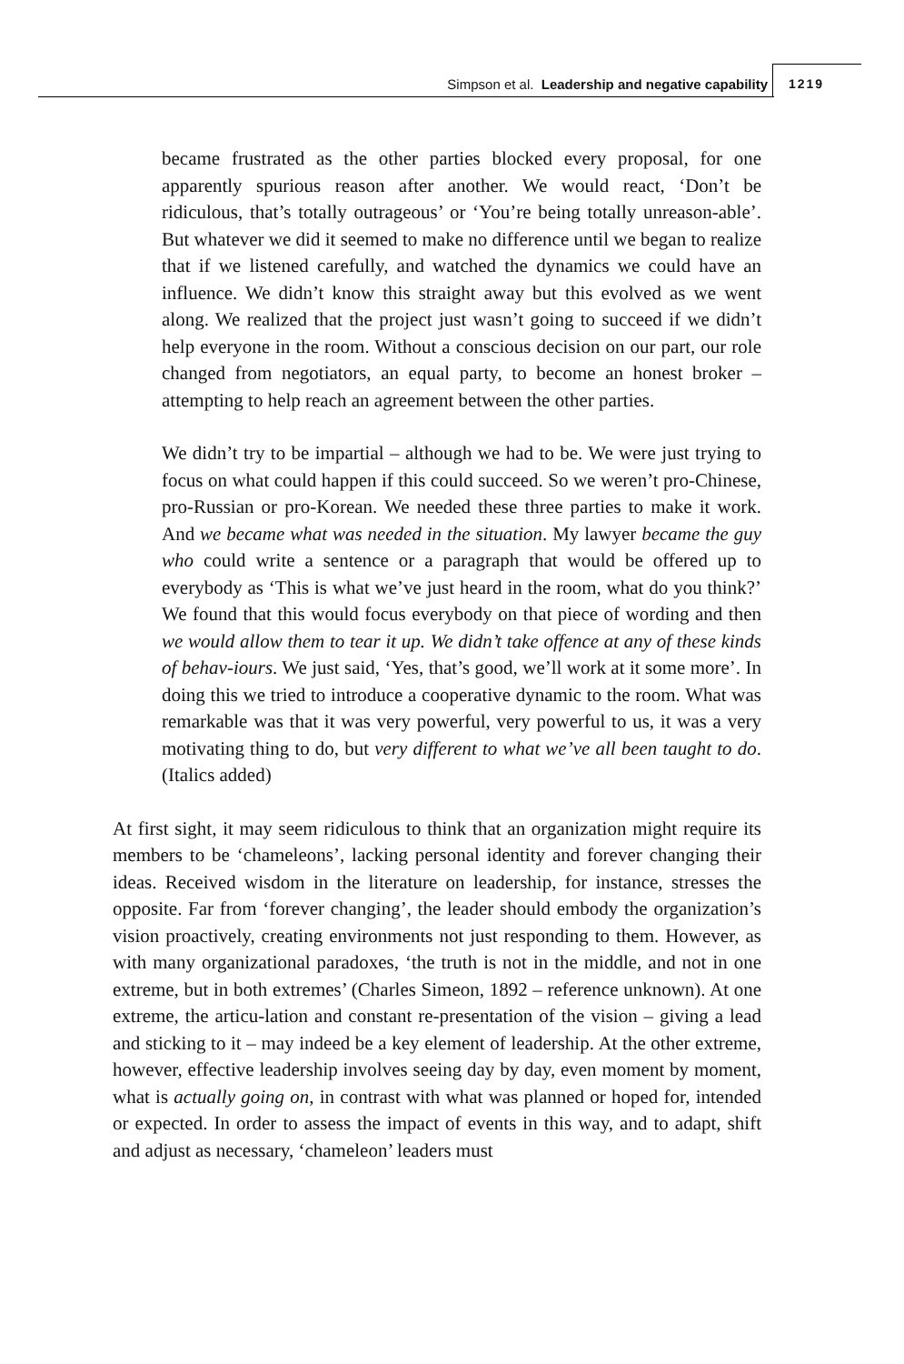Simpson et al. Leadership and negative capability
1219
became frustrated as the other parties blocked every proposal, for one apparently spurious reason after another. We would react, ‘Don’t be ridiculous, that’s totally outrageous’ or ‘You’re being totally unreason-able’. But whatever we did it seemed to make no difference until we began to realize that if we listened carefully, and watched the dynamics we could have an influence. We didn’t know this straight away but this evolved as we went along. We realized that the project just wasn’t going to succeed if we didn’t help everyone in the room. Without a conscious decision on our part, our role changed from negotiators, an equal party, to become an honest broker – attempting to help reach an agreement between the other parties.
We didn’t try to be impartial – although we had to be. We were just trying to focus on what could happen if this could succeed. So we weren’t pro-Chinese, pro-Russian or pro-Korean. We needed these three parties to make it work. And we became what was needed in the situation. My lawyer became the guy who could write a sentence or a paragraph that would be offered up to everybody as ‘This is what we’ve just heard in the room, what do you think?’ We found that this would focus everybody on that piece of wording and then we would allow them to tear it up. We didn’t take offence at any of these kinds of behav-iours. We just said, ‘Yes, that’s good, we’ll work at it some more’. In doing this we tried to introduce a cooperative dynamic to the room. What was remarkable was that it was very powerful, very powerful to us, it was a very motivating thing to do, but very different to what we’ve all been taught to do. (Italics added)
At first sight, it may seem ridiculous to think that an organization might require its members to be ‘chameleons’, lacking personal identity and forever changing their ideas. Received wisdom in the literature on leadership, for instance, stresses the opposite. Far from ‘forever changing’, the leader should embody the organization’s vision proactively, creating environments not just responding to them. However, as with many organizational paradoxes, ‘the truth is not in the middle, and not in one extreme, but in both extremes’ (Charles Simeon, 1892 – reference unknown). At one extreme, the articu-lation and constant re-presentation of the vision – giving a lead and sticking to it – may indeed be a key element of leadership. At the other extreme, however, effective leadership involves seeing day by day, even moment by moment, what is actually going on, in contrast with what was planned or hoped for, intended or expected. In order to assess the impact of events in this way, and to adapt, shift and adjust as necessary, ‘chameleon’ leaders must